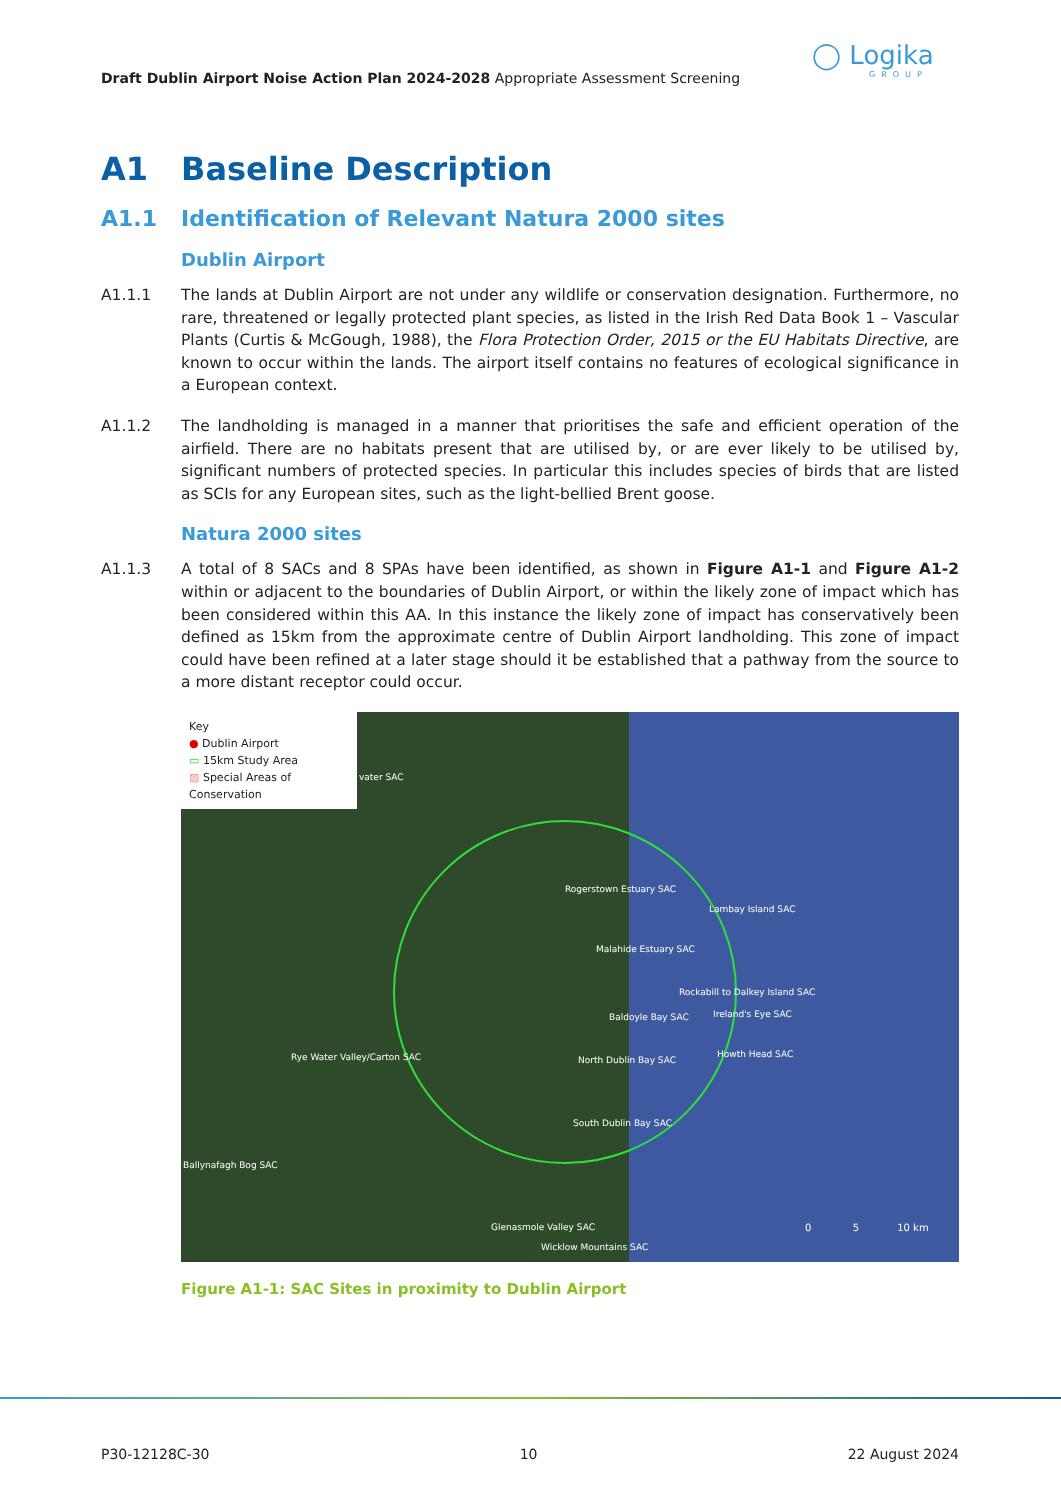Draft Dublin Airport Noise Action Plan 2024-2028 Appropriate Assessment Screening
◯ Logika
GROUP
A1 Baseline Description
A1.1 Identification of Relevant Natura 2000 sites
Dublin Airport
A1.1.1 The lands at Dublin Airport are not under any wildlife or conservation designation. Furthermore, no rare, threatened or legally protected plant species, as listed in the Irish Red Data Book 1 – Vascular Plants (Curtis & McGough, 1988), the Flora Protection Order, 2015 or the EU Habitats Directive, are known to occur within the lands. The airport itself contains no features of ecological significance in a European context.
A1.1.2 The landholding is managed in a manner that prioritises the safe and efficient operation of the airfield. There are no habitats present that are utilised by, or are ever likely to be utilised by, significant numbers of protected species. In particular this includes species of birds that are listed as SCIs for any European sites, such as the light-bellied Brent goose.
Natura 2000 sites
A1.1.3 A total of 8 SACs and 8 SPAs have been identified, as shown in Figure A1-1 and Figure A1-2 within or adjacent to the boundaries of Dublin Airport, or within the likely zone of impact which has been considered within this AA. In this instance the likely zone of impact has conservatively been defined as 15km from the approximate centre of Dublin Airport landholding. This zone of impact could have been refined at a later stage should it be established that a pathway from the source to a more distant receptor could occur.
Key
● Dublin Airport
▭ 15km Study Area
▨ Special Areas of Conservation
vater SAC
Rogerstown Estuary SAC
Lambay Island SAC
Malahide Estuary SAC
Rockabill to Dalkey Island SAC
Baldoyle Bay SAC Ireland's Eye SAC
Rye Water Valley/Carton SAC North Dublin Bay SAC
Howth Head SAC
South Dublin Bay SAC
Ballynafagh Bog SAC
Glenasmole Valley SAC
Wicklow Mountains SAC
0 5 10 km
Figure A1-1: SAC Sites in proximity to Dublin Airport
P30-12128C-30 10 22 August 2024